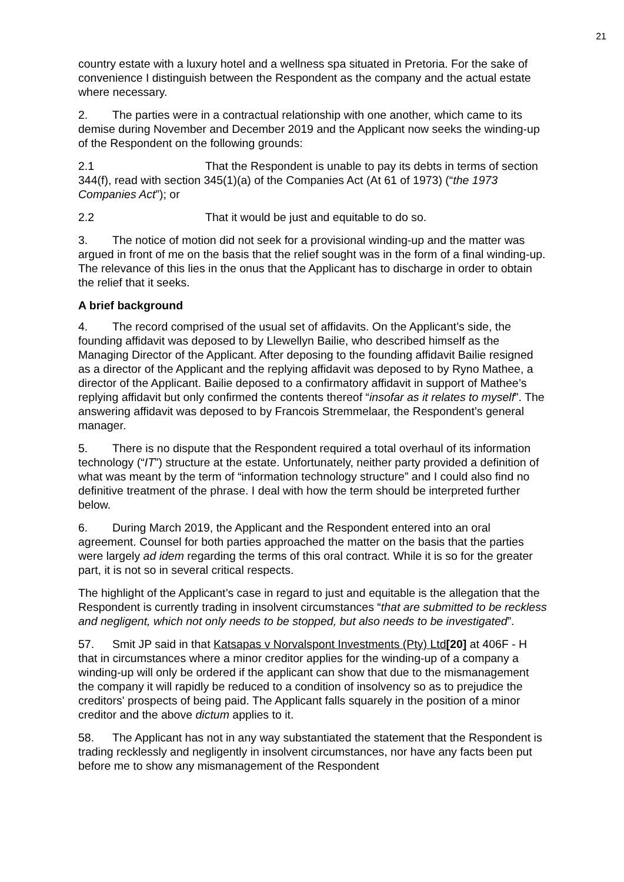21
country estate with a luxury hotel and a wellness spa situated in Pretoria. For the sake of convenience I distinguish between the Respondent as the company and the actual estate where necessary.
2. The parties were in a contractual relationship with one another, which came to its demise during November and December 2019 and the Applicant now seeks the winding-up of the Respondent on the following grounds:
2.1 That the Respondent is unable to pay its debts in terms of section 344(f), read with section 345(1)(a) of the Companies Act (At 61 of 1973) (“the 1973 Companies Act”); or
2.2 That it would be just and equitable to do so.
3. The notice of motion did not seek for a provisional winding-up and the matter was argued in front of me on the basis that the relief sought was in the form of a final winding-up. The relevance of this lies in the onus that the Applicant has to discharge in order to obtain the relief that it seeks.
A brief background
4. The record comprised of the usual set of affidavits. On the Applicant’s side, the founding affidavit was deposed to by Llewellyn Bailie, who described himself as the Managing Director of the Applicant. After deposing to the founding affidavit Bailie resigned as a director of the Applicant and the replying affidavit was deposed to by Ryno Mathee, a director of the Applicant. Bailie deposed to a confirmatory affidavit in support of Mathee’s replying affidavit but only confirmed the contents thereof “insofar as it relates to myself”. The answering affidavit was deposed to by Francois Stremmelaar, the Respondent’s general manager.
5. There is no dispute that the Respondent required a total overhaul of its information technology (“IT”) structure at the estate. Unfortunately, neither party provided a definition of what was meant by the term of “information technology structure” and I could also find no definitive treatment of the phrase. I deal with how the term should be interpreted further below.
6. During March 2019, the Applicant and the Respondent entered into an oral agreement. Counsel for both parties approached the matter on the basis that the parties were largely ad idem regarding the terms of this oral contract. While it is so for the greater part, it is not so in several critical respects.
The highlight of the Applicant’s case in regard to just and equitable is the allegation that the Respondent is currently trading in insolvent circumstances “that are submitted to be reckless and negligent, which not only needs to be stopped, but also needs to be investigated”.
57. Smit JP said in that Katsapas v Norvalspont Investments (Pty) Ltd[20] at 406F - H that in circumstances where a minor creditor applies for the winding-up of a company a winding-up will only be ordered if the applicant can show that due to the mismanagement the company it will rapidly be reduced to a condition of insolvency so as to prejudice the creditors' prospects of being paid. The Applicant falls squarely in the position of a minor creditor and the above dictum applies to it.
58. The Applicant has not in any way substantiated the statement that the Respondent is trading recklessly and negligently in insolvent circumstances, nor have any facts been put before me to show any mismanagement of the Respondent